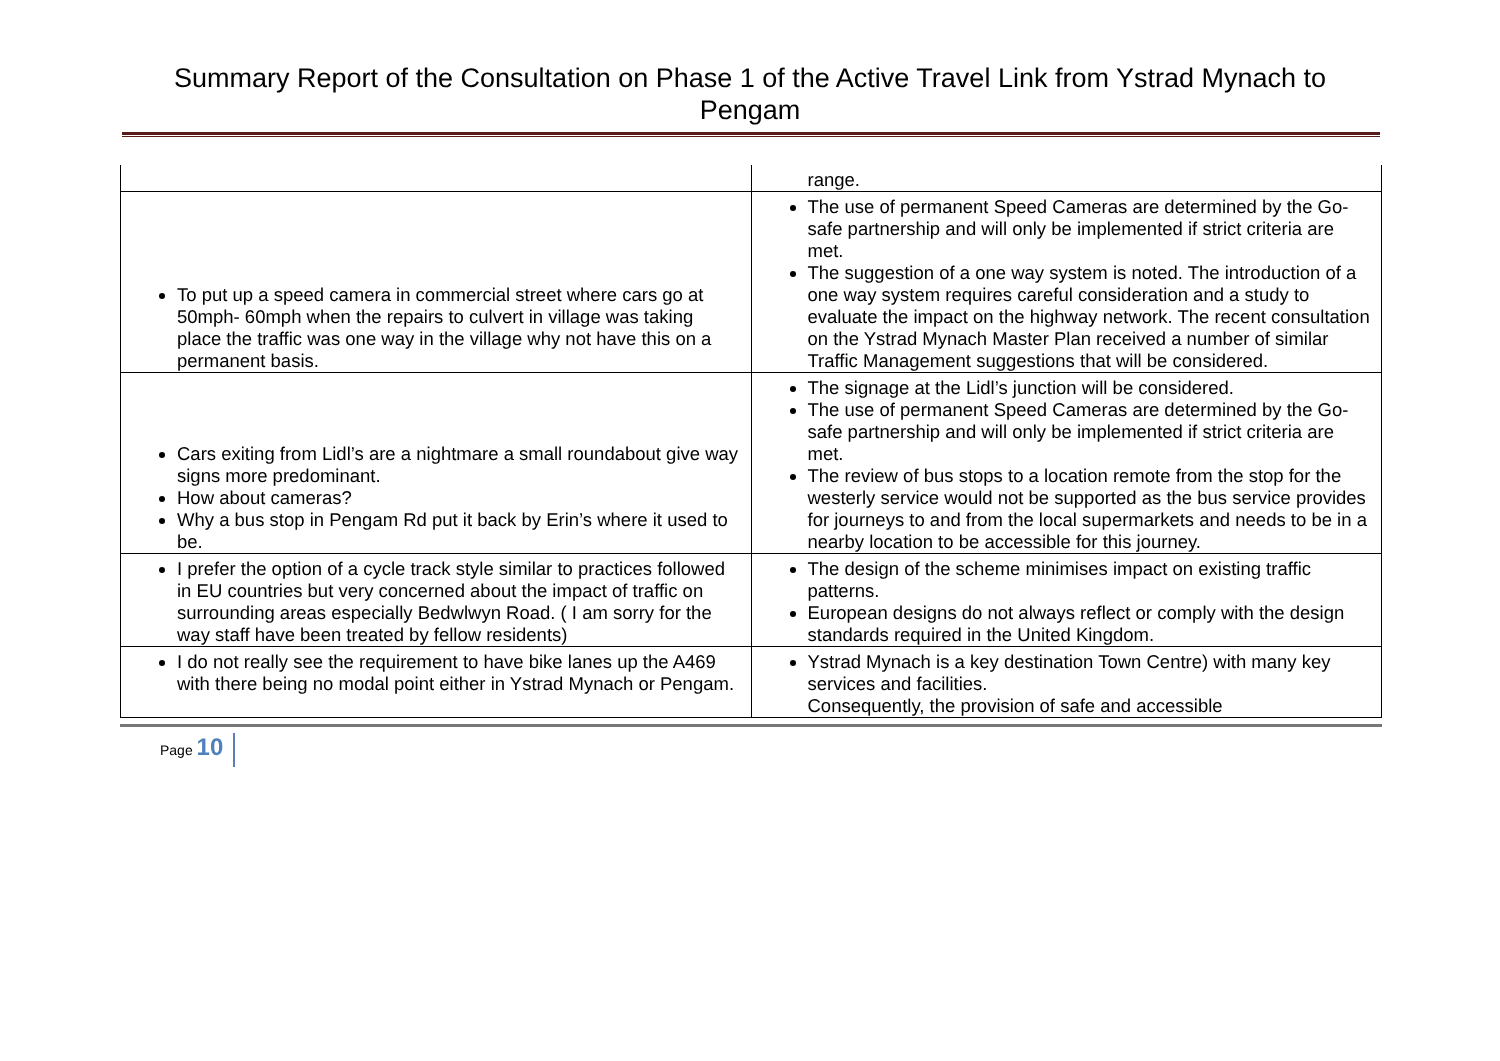Summary Report of the Consultation on Phase 1 of the Active Travel Link from Ystrad Mynach to Pengam
| | range. |
| To put up a speed camera in commercial street where cars go at 50mph- 60mph when the repairs to culvert in village was taking place the traffic was one way in the village why not have this on a permanent basis. | The use of permanent Speed Cameras are determined by the Go-safe partnership and will only be implemented if strict criteria are met. The suggestion of a one way system is noted. The introduction of a one way system requires careful consideration and a study to evaluate the impact on the highway network. The recent consultation on the Ystrad Mynach Master Plan received a number of similar Traffic Management suggestions that will be considered. |
| Cars exiting from Lidl’s are a nightmare a small roundabout give way signs more predominant. How about cameras? Why a bus stop in Pengam Rd put it back by Erin’s where it used to be. | The signage at the Lidl’s junction will be considered. The use of permanent Speed Cameras are determined by the Go-safe partnership and will only be implemented if strict criteria are met. The review of bus stops to a location remote from the stop for the westerly service would not be supported as the bus service provides for journeys to and from the local supermarkets and needs to be in a nearby location to be accessible for this journey. |
| I prefer the option of a cycle track style similar to practices followed in EU countries but very concerned about the impact of traffic on surrounding areas especially Bedwlwyn Road. ( I am sorry for the way staff have been treated by fellow residents) | The design of the scheme minimises impact on existing traffic patterns. European designs do not always reflect or comply with the design standards required in the United Kingdom. |
| I do not really see the requirement to have bike lanes up the A469 with there being no modal point either in Ystrad Mynach or Pengam. | Ystrad Mynach is a key destination Town Centre) with many key services and facilities. Consequently, the provision of safe and accessible |
Page 10